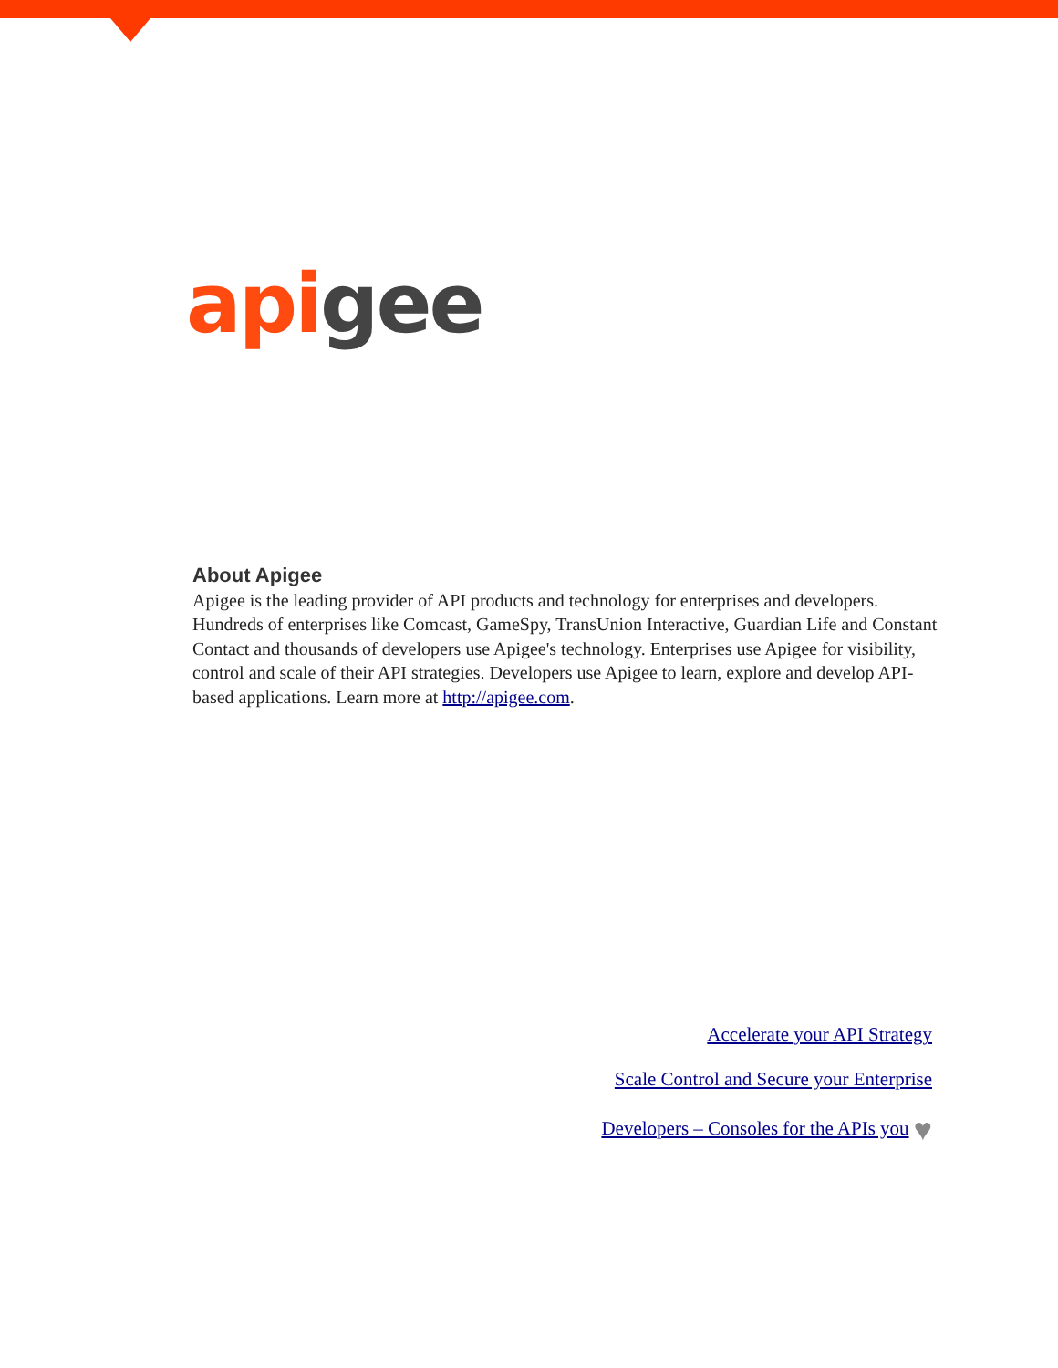api gee
About Apigee
Apigee is the leading provider of API products and technology for enterprises and developers. Hundreds of enterprises like Comcast, GameSpy, TransUnion Interactive, Guardian Life and Constant Contact and thousands of developers use Apigee's technology. Enterprises use Apigee for visibility, control and scale of their API strategies. Developers use Apigee to learn, explore and develop API-based applications. Learn more at http://apigee.com.
Accelerate your API Strategy
Scale Control and Secure your Enterprise
Developers – Consoles for the APIs you ♥